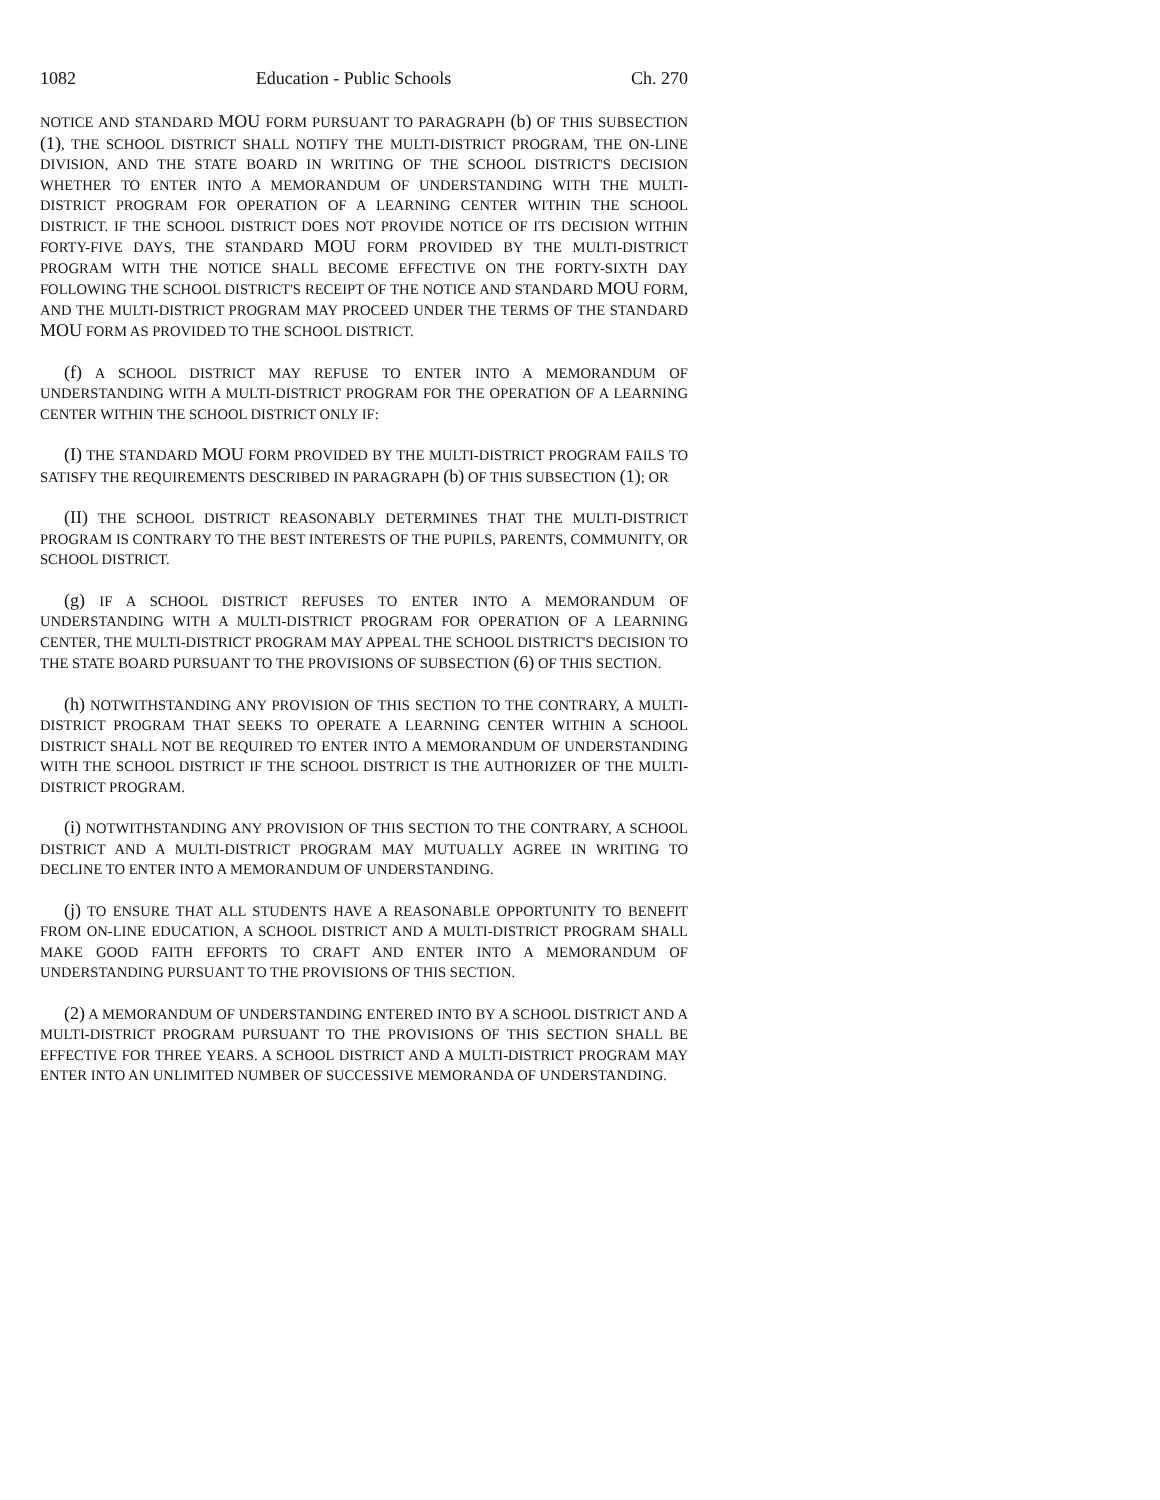1082 Education - Public Schools Ch. 270
NOTICE AND STANDARD MOU FORM PURSUANT TO PARAGRAPH (b) OF THIS SUBSECTION (1), THE SCHOOL DISTRICT SHALL NOTIFY THE MULTI-DISTRICT PROGRAM, THE ON-LINE DIVISION, AND THE STATE BOARD IN WRITING OF THE SCHOOL DISTRICT'S DECISION WHETHER TO ENTER INTO A MEMORANDUM OF UNDERSTANDING WITH THE MULTI-DISTRICT PROGRAM FOR OPERATION OF A LEARNING CENTER WITHIN THE SCHOOL DISTRICT. IF THE SCHOOL DISTRICT DOES NOT PROVIDE NOTICE OF ITS DECISION WITHIN FORTY-FIVE DAYS, THE STANDARD MOU FORM PROVIDED BY THE MULTI-DISTRICT PROGRAM WITH THE NOTICE SHALL BECOME EFFECTIVE ON THE FORTY-SIXTH DAY FOLLOWING THE SCHOOL DISTRICT'S RECEIPT OF THE NOTICE AND STANDARD MOU FORM, AND THE MULTI-DISTRICT PROGRAM MAY PROCEED UNDER THE TERMS OF THE STANDARD MOU FORM AS PROVIDED TO THE SCHOOL DISTRICT.
(f) A SCHOOL DISTRICT MAY REFUSE TO ENTER INTO A MEMORANDUM OF UNDERSTANDING WITH A MULTI-DISTRICT PROGRAM FOR THE OPERATION OF A LEARNING CENTER WITHIN THE SCHOOL DISTRICT ONLY IF:
(I) THE STANDARD MOU FORM PROVIDED BY THE MULTI-DISTRICT PROGRAM FAILS TO SATISFY THE REQUIREMENTS DESCRIBED IN PARAGRAPH (b) OF THIS SUBSECTION (1); OR
(II) THE SCHOOL DISTRICT REASONABLY DETERMINES THAT THE MULTI-DISTRICT PROGRAM IS CONTRARY TO THE BEST INTERESTS OF THE PUPILS, PARENTS, COMMUNITY, OR SCHOOL DISTRICT.
(g) IF A SCHOOL DISTRICT REFUSES TO ENTER INTO A MEMORANDUM OF UNDERSTANDING WITH A MULTI-DISTRICT PROGRAM FOR OPERATION OF A LEARNING CENTER, THE MULTI-DISTRICT PROGRAM MAY APPEAL THE SCHOOL DISTRICT'S DECISION TO THE STATE BOARD PURSUANT TO THE PROVISIONS OF SUBSECTION (6) OF THIS SECTION.
(h) NOTWITHSTANDING ANY PROVISION OF THIS SECTION TO THE CONTRARY, A MULTI-DISTRICT PROGRAM THAT SEEKS TO OPERATE A LEARNING CENTER WITHIN A SCHOOL DISTRICT SHALL NOT BE REQUIRED TO ENTER INTO A MEMORANDUM OF UNDERSTANDING WITH THE SCHOOL DISTRICT IF THE SCHOOL DISTRICT IS THE AUTHORIZER OF THE MULTI-DISTRICT PROGRAM.
(i) NOTWITHSTANDING ANY PROVISION OF THIS SECTION TO THE CONTRARY, A SCHOOL DISTRICT AND A MULTI-DISTRICT PROGRAM MAY MUTUALLY AGREE IN WRITING TO DECLINE TO ENTER INTO A MEMORANDUM OF UNDERSTANDING.
(j) TO ENSURE THAT ALL STUDENTS HAVE A REASONABLE OPPORTUNITY TO BENEFIT FROM ON-LINE EDUCATION, A SCHOOL DISTRICT AND A MULTI-DISTRICT PROGRAM SHALL MAKE GOOD FAITH EFFORTS TO CRAFT AND ENTER INTO A MEMORANDUM OF UNDERSTANDING PURSUANT TO THE PROVISIONS OF THIS SECTION.
(2) A MEMORANDUM OF UNDERSTANDING ENTERED INTO BY A SCHOOL DISTRICT AND A MULTI-DISTRICT PROGRAM PURSUANT TO THE PROVISIONS OF THIS SECTION SHALL BE EFFECTIVE FOR THREE YEARS. A SCHOOL DISTRICT AND A MULTI-DISTRICT PROGRAM MAY ENTER INTO AN UNLIMITED NUMBER OF SUCCESSIVE MEMORANDA OF UNDERSTANDING.